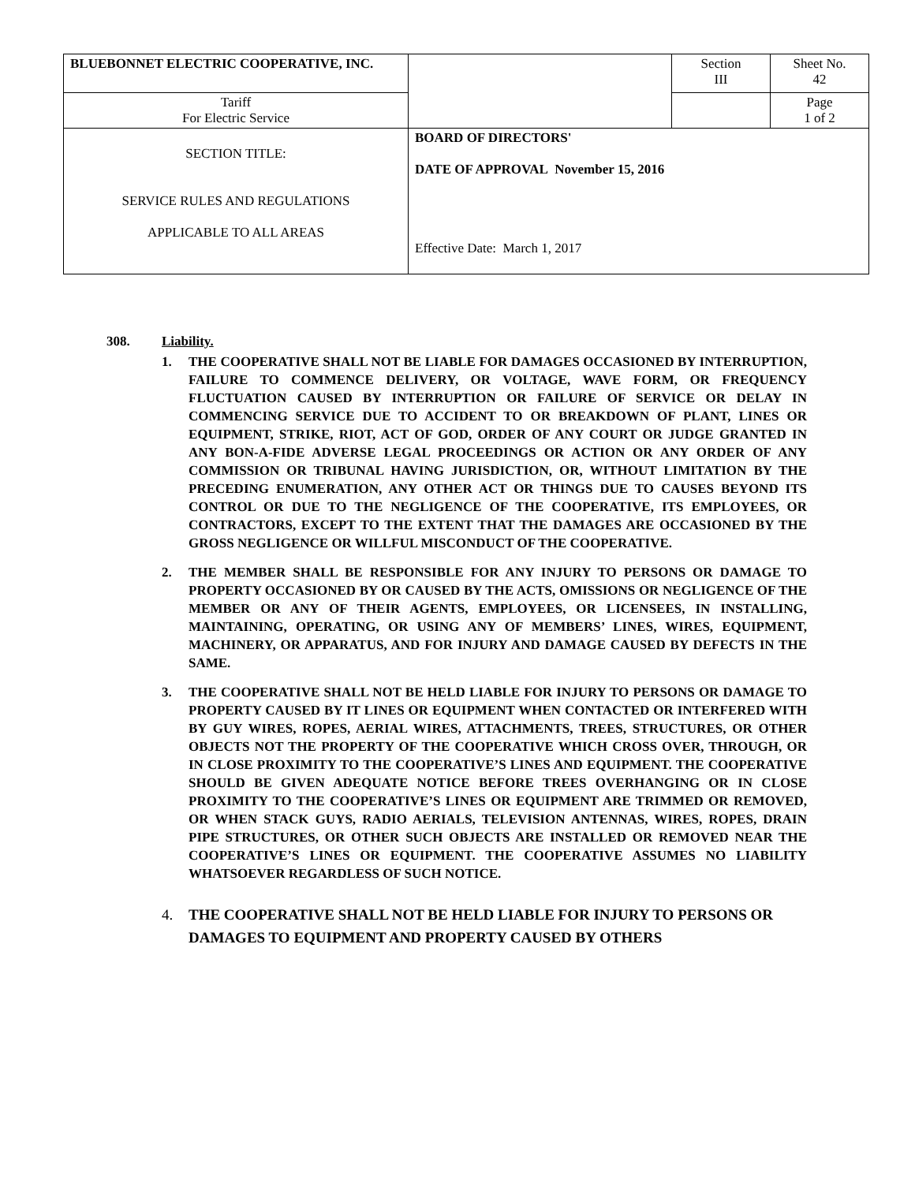| BLUEBONNET ELECTRIC COOPERATIVE, INC. | | Section III | Sheet No. 42 |
| Tariff For Electric Service | | | Page 1 of 2 |
| SECTION TITLE: SERVICE RULES AND REGULATIONS APPLICABLE TO ALL AREAS | BOARD OF DIRECTORS' DATE OF APPROVAL November 15, 2016 Effective Date: March 1, 2017 | | |
308. Liability.
1. THE COOPERATIVE SHALL NOT BE LIABLE FOR DAMAGES OCCASIONED BY INTERRUPTION, FAILURE TO COMMENCE DELIVERY, OR VOLTAGE, WAVE FORM, OR FREQUENCY FLUCTUATION CAUSED BY INTERRUPTION OR FAILURE OF SERVICE OR DELAY IN COMMENCING SERVICE DUE TO ACCIDENT TO OR BREAKDOWN OF PLANT, LINES OR EQUIPMENT, STRIKE, RIOT, ACT OF GOD, ORDER OF ANY COURT OR JUDGE GRANTED IN ANY BON-A-FIDE ADVERSE LEGAL PROCEEDINGS OR ACTION OR ANY ORDER OF ANY COMMISSION OR TRIBUNAL HAVING JURISDICTION, OR, WITHOUT LIMITATION BY THE PRECEDING ENUMERATION, ANY OTHER ACT OR THINGS DUE TO CAUSES BEYOND ITS CONTROL OR DUE TO THE NEGLIGENCE OF THE COOPERATIVE, ITS EMPLOYEES, OR CONTRACTORS, EXCEPT TO THE EXTENT THAT THE DAMAGES ARE OCCASIONED BY THE GROSS NEGLIGENCE OR WILLFUL MISCONDUCT OF THE COOPERATIVE.
2. THE MEMBER SHALL BE RESPONSIBLE FOR ANY INJURY TO PERSONS OR DAMAGE TO PROPERTY OCCASIONED BY OR CAUSED BY THE ACTS, OMISSIONS OR NEGLIGENCE OF THE MEMBER OR ANY OF THEIR AGENTS, EMPLOYEES, OR LICENSEES, IN INSTALLING, MAINTAINING, OPERATING, OR USING ANY OF MEMBERS’ LINES, WIRES, EQUIPMENT, MACHINERY, OR APPARATUS, AND FOR INJURY AND DAMAGE CAUSED BY DEFECTS IN THE SAME.
3. THE COOPERATIVE SHALL NOT BE HELD LIABLE FOR INJURY TO PERSONS OR DAMAGE TO PROPERTY CAUSED BY IT LINES OR EQUIPMENT WHEN CONTACTED OR INTERFERED WITH BY GUY WIRES, ROPES, AERIAL WIRES, ATTACHMENTS, TREES, STRUCTURES, OR OTHER OBJECTS NOT THE PROPERTY OF THE COOPERATIVE WHICH CROSS OVER, THROUGH, OR IN CLOSE PROXIMITY TO THE COOPERATIVE’S LINES AND EQUIPMENT. THE COOPERATIVE SHOULD BE GIVEN ADEQUATE NOTICE BEFORE TREES OVERHANGING OR IN CLOSE PROXIMITY TO THE COOPERATIVE’S LINES OR EQUIPMENT ARE TRIMMED OR REMOVED, OR WHEN STACK GUYS, RADIO AERIALS, TELEVISION ANTENNAS, WIRES, ROPES, DRAIN PIPE STRUCTURES, OR OTHER SUCH OBJECTS ARE INSTALLED OR REMOVED NEAR THE COOPERATIVE’S LINES OR EQUIPMENT. THE COOPERATIVE ASSUMES NO LIABILITY WHATSOEVER REGARDLESS OF SUCH NOTICE.
4. THE COOPERATIVE SHALL NOT BE HELD LIABLE FOR INJURY TO PERSONS OR DAMAGES TO EQUIPMENT AND PROPERTY CAUSED BY OTHERS